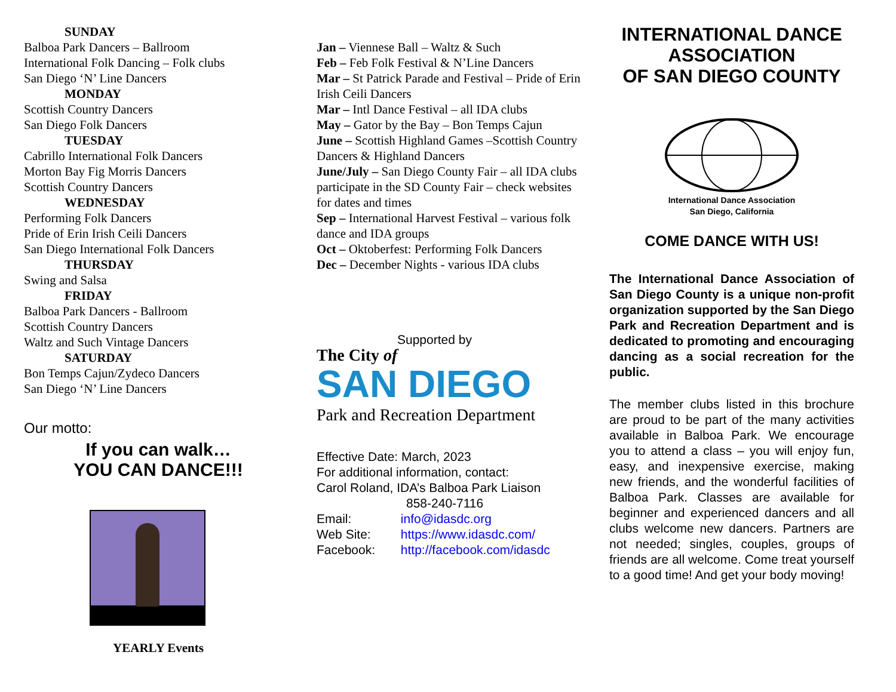SUNDAY
Balboa Park Dancers – Ballroom
International Folk Dancing – Folk clubs
San Diego ‘N’ Line Dancers
MONDAY
Scottish Country Dancers
San Diego Folk Dancers
TUESDAY
Cabrillo International Folk Dancers
Morton Bay Fig Morris Dancers
Scottish Country Dancers
WEDNESDAY
Performing Folk Dancers
Pride of Erin Irish Ceili Dancers
San Diego International Folk Dancers
THURSDAY
Swing and Salsa
FRIDAY
Balboa Park Dancers - Ballroom
Scottish Country Dancers
Waltz and Such Vintage Dancers
SATURDAY
Bon Temps Cajun/Zydeco Dancers
San Diego ‘N’ Line Dancers
Our motto:
If you can walk…
YOU CAN DANCE!!!
YEARLY Events
Jan – Viennese Ball – Waltz & Such
Feb – Feb Folk Festival & N’Line Dancers
Mar – St Patrick Parade and Festival – Pride of Erin Irish Ceili Dancers
Mar – Intl Dance Festival – all IDA clubs
May – Gator by the Bay – Bon Temps Cajun
June – Scottish Highland Games –Scottish Country Dancers & Highland Dancers
June/July – San Diego County Fair – all IDA clubs participate in the SD County Fair – check websites for dates and times
Sep – International Harvest Festival – various folk dance and IDA groups
Oct – Oktoberfest: Performing Folk Dancers
Dec – December Nights - various IDA clubs
Supported by
The City of
SAN DIEGO
Park and Recreation Department
Effective Date: March, 2023
For additional information, contact:
Carol Roland, IDA’s Balboa Park Liaison
858-240-7116
Email: info@idasdc.org
Web Site: https://www.idasdc.com/
Facebook: http://facebook.com/idasdc
INTERNATIONAL DANCE ASSOCIATION
OF SAN DIEGO COUNTY
International Dance Association
San Diego, California
COME DANCE WITH US!
The International Dance Association of San Diego County is a unique non-profit organization supported by the San Diego Park and Recreation Department and is dedicated to promoting and encouraging dancing as a social recreation for the public.
The member clubs listed in this brochure are proud to be part of the many activities available in Balboa Park. We encourage you to attend a class – you will enjoy fun, easy, and inexpensive exercise, making new friends, and the wonderful facilities of Balboa Park. Classes are available for beginner and experienced dancers and all clubs welcome new dancers. Partners are not needed; singles, couples, groups of friends are all welcome. Come treat yourself to a good time! And get your body moving!